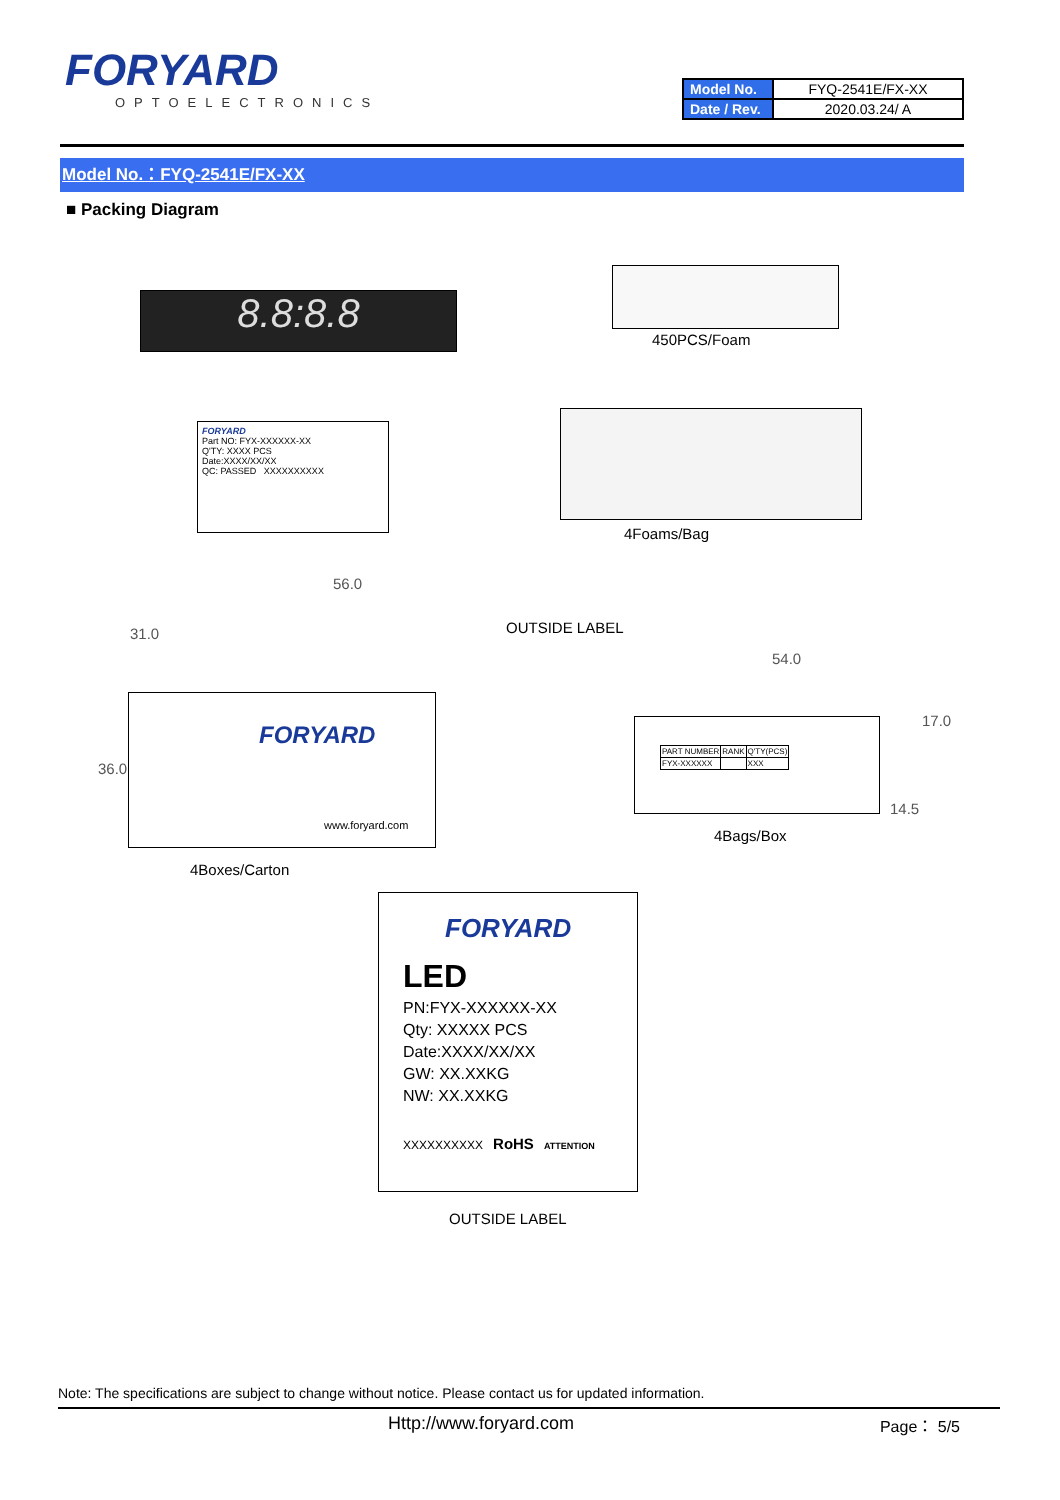FORYARD
OPTOELECTRONICS
| Model No. | FYQ-2541E/FX-XX |
| Date / Rev. | 2020.03.24/ A |
Model No.：FYQ-2541E/FX-XX
■ Packing Diagram
8.8:8.8
450PCS/Foam
FORYARD
Part NO: FYX-XXXXXX-XX
Q'TY: XXXX PCS
Date:XXXX/XX/XX
QC: PASSED XXXXXXXXXX
4Foams/Bag
56.0
31.0
36.0
FORYARD
www.foryard.com
OUTSIDE LABEL
4Boxes/Carton
54.0
17.0
14.5
| PART NUMBER | RANK | Q'TY(PCS) |
| FYX-XXXXXX | | XXX |
4Bags/Box
FORYARD
LED
PN:FYX-XXXXXX-XX
Qty: XXXXX PCS
Date:XXXX/XX/XX
GW: XX.XXKG
NW: XX.XXKG
XXXXXXXXXX RoHS ATTENTION
OUTSIDE LABEL
Note: The specifications are subject to change without notice. Please contact us for updated information.
Http://www.foryard.com Page： 5/5